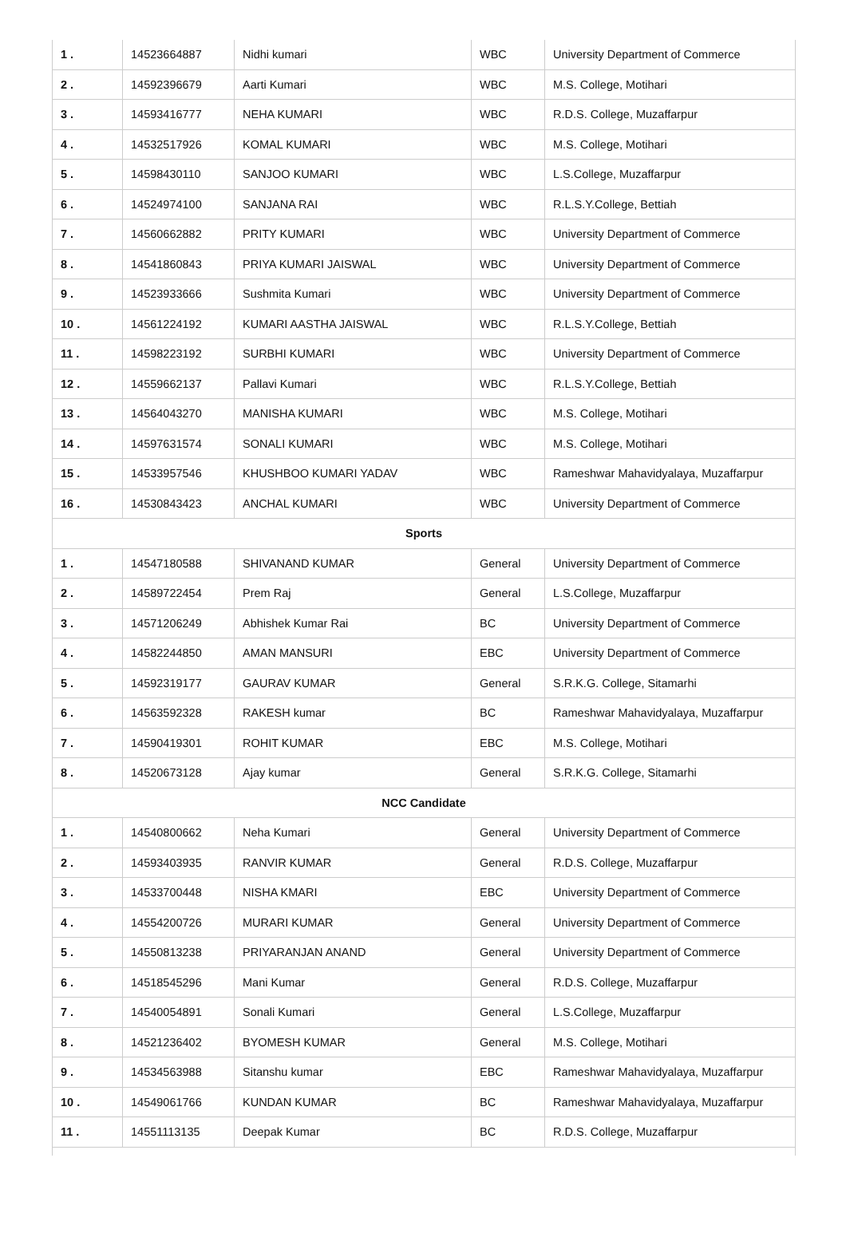| 1 . | 14523664887 | Nidhi kumari | WBC | University Department of Commerce |
| 2 . | 14592396679 | Aarti Kumari | WBC | M.S. College, Motihari |
| 3 . | 14593416777 | NEHA KUMARI | WBC | R.D.S. College, Muzaffarpur |
| 4 . | 14532517926 | KOMAL KUMARI | WBC | M.S. College, Motihari |
| 5 . | 14598430110 | SANJOO KUMARI | WBC | L.S.College, Muzaffarpur |
| 6 . | 14524974100 | SANJANA RAI | WBC | R.L.S.Y.College, Bettiah |
| 7 . | 14560662882 | PRITY KUMARI | WBC | University Department of Commerce |
| 8 . | 14541860843 | PRIYA KUMARI JAISWAL | WBC | University Department of Commerce |
| 9 . | 14523933666 | Sushmita Kumari | WBC | University Department of Commerce |
| 10 . | 14561224192 | KUMARI AASTHA JAISWAL | WBC | R.L.S.Y.College, Bettiah |
| 11 . | 14598223192 | SURBHI KUMARI | WBC | University Department of Commerce |
| 12 . | 14559662137 | Pallavi Kumari | WBC | R.L.S.Y.College, Bettiah |
| 13 . | 14564043270 | MANISHA KUMARI | WBC | M.S. College, Motihari |
| 14 . | 14597631574 | SONALI KUMARI | WBC | M.S. College, Motihari |
| 15 . | 14533957546 | KHUSHBOO KUMARI YADAV | WBC | Rameshwar Mahavidyalaya, Muzaffarpur |
| 16 . | 14530843423 | ANCHAL KUMARI | WBC | University Department of Commerce |
| Sports | | | | |
| 1 . | 14547180588 | SHIVANAND KUMAR | General | University Department of Commerce |
| 2 . | 14589722454 | Prem Raj | General | L.S.College, Muzaffarpur |
| 3 . | 14571206249 | Abhishek Kumar Rai | BC | University Department of Commerce |
| 4 . | 14582244850 | AMAN MANSURI | EBC | University Department of Commerce |
| 5 . | 14592319177 | GAURAV KUMAR | General | S.R.K.G. College, Sitamarhi |
| 6 . | 14563592328 | RAKESH kumar | BC | Rameshwar Mahavidyalaya, Muzaffarpur |
| 7 . | 14590419301 | ROHIT KUMAR | EBC | M.S. College, Motihari |
| 8 . | 14520673128 | Ajay kumar | General | S.R.K.G. College, Sitamarhi |
| NCC Candidate | | | | |
| 1 . | 14540800662 | Neha Kumari | General | University Department of Commerce |
| 2 . | 14593403935 | RANVIR KUMAR | General | R.D.S. College, Muzaffarpur |
| 3 . | 14533700448 | NISHA KMARI | EBC | University Department of Commerce |
| 4 . | 14554200726 | MURARI KUMAR | General | University Department of Commerce |
| 5 . | 14550813238 | PRIYARANJAN ANAND | General | University Department of Commerce |
| 6 . | 14518545296 | Mani Kumar | General | R.D.S. College, Muzaffarpur |
| 7 . | 14540054891 | Sonali Kumari | General | L.S.College, Muzaffarpur |
| 8 . | 14521236402 | BYOMESH KUMAR | General | M.S. College, Motihari |
| 9 . | 14534563988 | Sitanshu kumar | EBC | Rameshwar Mahavidyalaya, Muzaffarpur |
| 10 . | 14549061766 | KUNDAN KUMAR | BC | Rameshwar Mahavidyalaya, Muzaffarpur |
| 11 . | 14551113135 | Deepak Kumar | BC | R.D.S. College, Muzaffarpur |